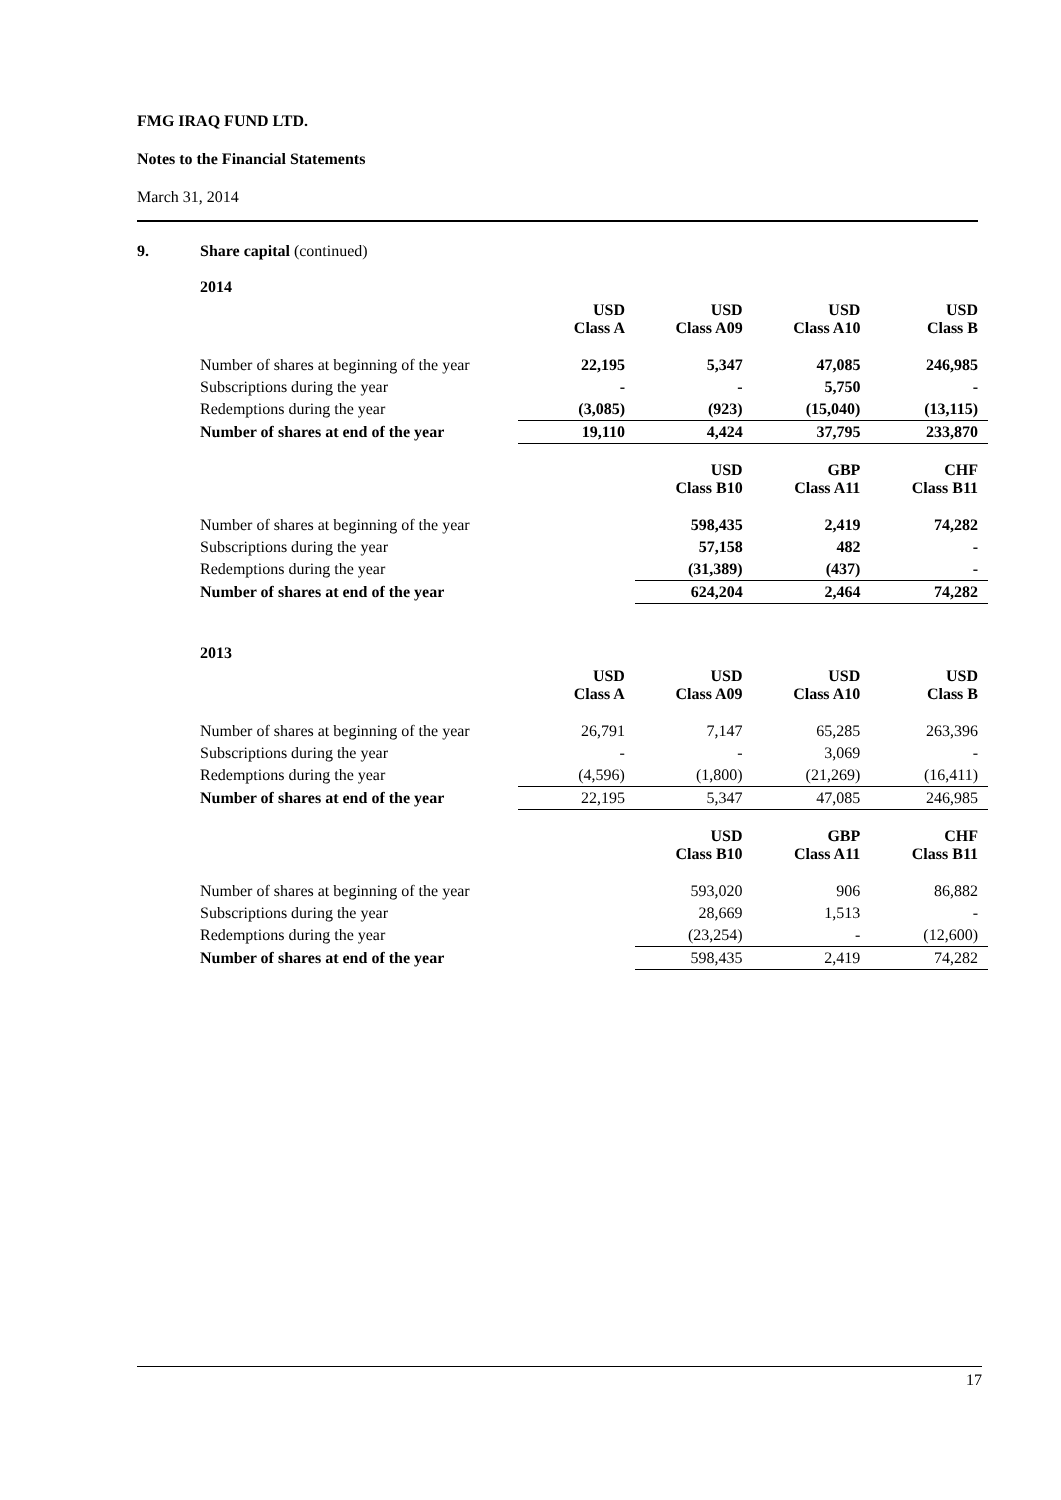FMG IRAQ FUND LTD.
Notes to the Financial Statements
March 31, 2014
9. Share capital (continued)
2014
| | USD Class A | USD Class A09 | USD Class A10 | USD Class B |
| Number of shares at beginning of the year | 22,195 | 5,347 | 47,085 | 246,985 |
| Subscriptions during the year | - | - | 5,750 | - |
| Redemptions during the year | (3,085) | (923) | (15,040) | (13,115) |
| Number of shares at end of the year | 19,110 | 4,424 | 37,795 | 233,870 |
| | | USD Class B10 | GBP Class A11 | CHF Class B11 |
| Number of shares at beginning of the year | | 598,435 | 2,419 | 74,282 |
| Subscriptions during the year | | 57,158 | 482 | - |
| Redemptions during the year | | (31,389) | (437) | - |
| Number of shares at end of the year | | 624,204 | 2,464 | 74,282 |
2013
| | USD Class A | USD Class A09 | USD Class A10 | USD Class B |
| Number of shares at beginning of the year | 26,791 | 7,147 | 65,285 | 263,396 |
| Subscriptions during the year | - | - | 3,069 | - |
| Redemptions during the year | (4,596) | (1,800) | (21,269) | (16,411) |
| Number of shares at end of the year | 22,195 | 5,347 | 47,085 | 246,985 |
| | | USD Class B10 | GBP Class A11 | CHF Class B11 |
| Number of shares at beginning of the year | | 593,020 | 906 | 86,882 |
| Subscriptions during the year | | 28,669 | 1,513 | - |
| Redemptions during the year | | (23,254) | - | (12,600) |
| Number of shares at end of the year | | 598,435 | 2,419 | 74,282 |
17